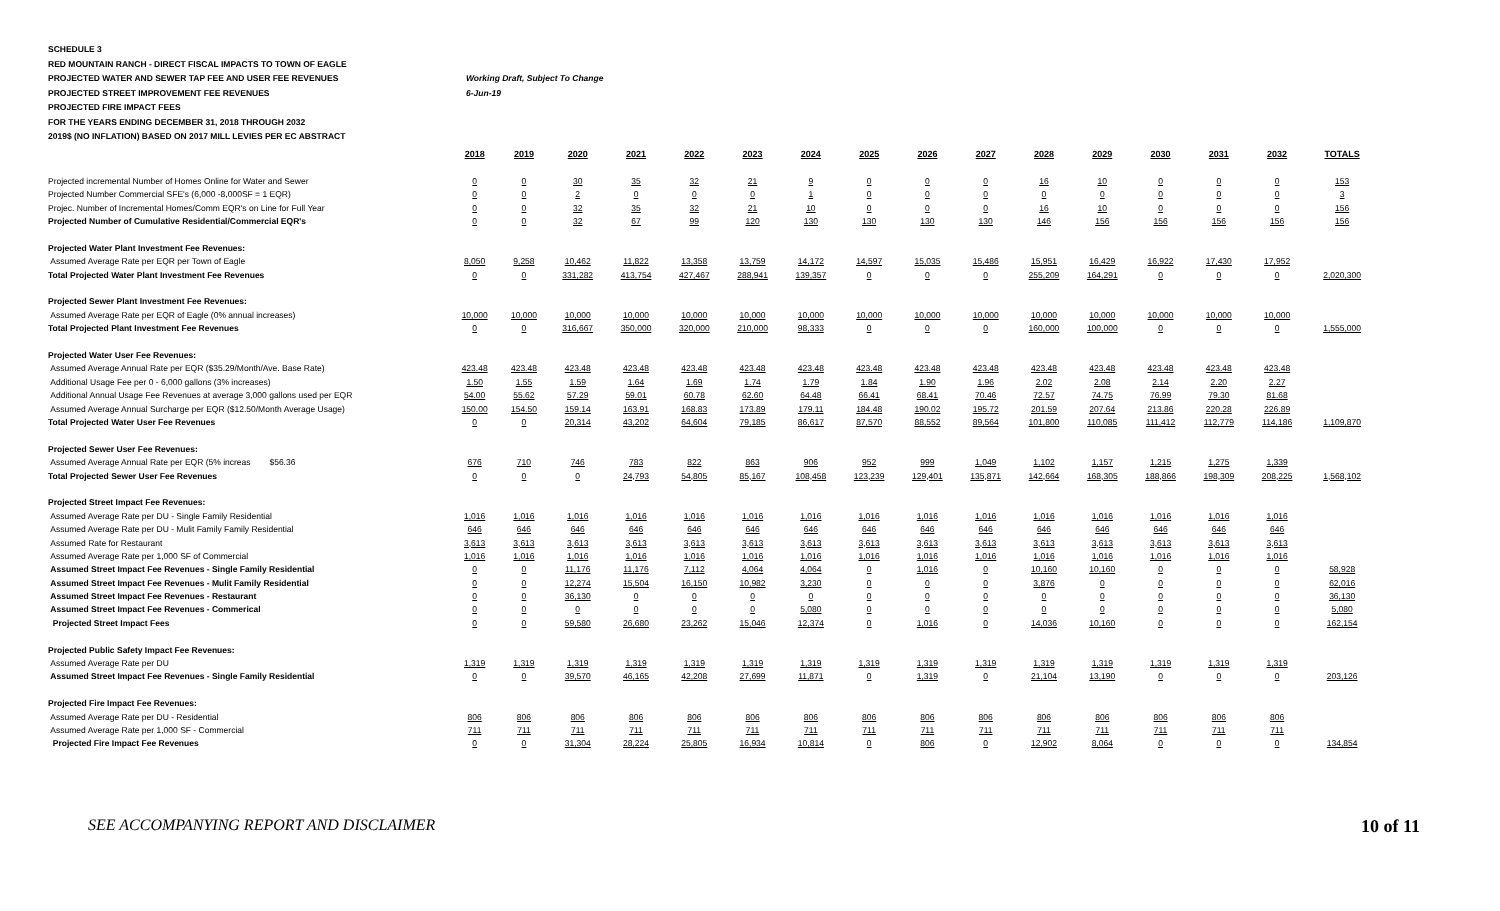SCHEDULE 3
RED MOUNTAIN RANCH - DIRECT FISCAL IMPACTS TO TOWN OF EAGLE
PROJECTED WATER AND SEWER TAP FEE AND USER FEE REVENUES Working Draft, Subject To Change
PROJECTED STREET IMPROVEMENT FEE REVENUES 6-Jun-19
PROJECTED FIRE IMPACT FEES
FOR THE YEARS ENDING DECEMBER 31, 2018 THROUGH 2032
2019$ (NO INFLATION) BASED ON 2017 MILL LEVIES PER EC ABSTRACT
| | 2018 | 2019 | 2020 | 2021 | 2022 | 2023 | 2024 | 2025 | 2026 | 2027 | 2028 | 2029 | 2030 | 2031 | 2032 | TOTALS |
| --- | --- | --- | --- | --- | --- | --- | --- | --- | --- | --- | --- | --- | --- | --- | --- | --- |
| Projected incremental Number of Homes Online for Water and Sewer | 0 | 0 | 30 | 35 | 32 | 21 | 9 | 0 | 0 | 0 | 16 | 10 | 0 | 0 | 0 | 153 |
| Projected Number Commercial SFE's (6,000 -8,000SF = 1 EQR) | 0 | 0 | 2 | 0 | 0 | 0 | 1 | 0 | 0 | 0 | 0 | 0 | 0 | 0 | 0 | 3 |
| Projec. Number of Incremental Homes/Comm EQR's on Line for Full Year | 0 | 0 | 32 | 35 | 32 | 21 | 10 | 0 | 0 | 0 | 16 | 10 | 0 | 0 | 0 | 156 |
| Projected Number of Cumulative Residential/Commercial EQR's | 0 | 0 | 32 | 67 | 99 | 120 | 130 | 130 | 130 | 130 | 146 | 156 | 156 | 156 | 156 | 156 |
| Projected Water Plant Investment Fee Revenues: | | | | | | | | | | | | | | | | |
| Assumed Average Rate per EQR per Town of Eagle | 8,050 | 9,258 | 10,462 | 11,822 | 13,358 | 13,759 | 14,172 | 14,597 | 15,035 | 15,486 | 15,951 | 16,429 | 16,922 | 17,430 | 17,952 | |
| Total Projected Water Plant Investment Fee Revenues | 0 | 0 | 331,282 | 413,754 | 427,467 | 288,941 | 139,357 | 0 | 0 | 0 | 255,209 | 164,291 | 0 | 0 | 0 | 2,020,300 |
| Projected Sewer Plant Investment Fee Revenues: | | | | | | | | | | | | | | | | |
| Assumed Average Rate per EQR of Eagle (0% annual increases) | 10,000 | 10,000 | 10,000 | 10,000 | 10,000 | 10,000 | 10,000 | 10,000 | 10,000 | 10,000 | 10,000 | 10,000 | 10,000 | 10,000 | 10,000 | |
| Total Projected Plant Investment Fee Revenues | 0 | 0 | 316,667 | 350,000 | 320,000 | 210,000 | 98,333 | 0 | 0 | 0 | 160,000 | 100,000 | 0 | 0 | 0 | 1,555,000 |
| Projected Water User Fee Revenues: | | | | | | | | | | | | | | | | |
| Assumed Average Annual Rate per EQR ($35.29/Month/Ave. Base Rate) | 423.48 | 423.48 | 423.48 | 423.48 | 423.48 | 423.48 | 423.48 | 423.48 | 423.48 | 423.48 | 423.48 | 423.48 | 423.48 | 423.48 | 423.48 | |
| Additional Usage Fee per 0 - 6,000 gallons (3% increases) | 1.50 | 1.55 | 1.59 | 1.64 | 1.69 | 1.74 | 1.79 | 1.84 | 1.90 | 1.96 | 2.02 | 2.08 | 2.14 | 2.20 | 2.27 | |
| Additional Annual Usage Fee Revenues at average 3,000 gallons used per EQR | 54.00 | 55.62 | 57.29 | 59.01 | 60.78 | 62.60 | 64.48 | 66.41 | 68.41 | 70.46 | 72.57 | 74.75 | 76.99 | 79.30 | 81.68 | |
| Assumed Average Annual Surcharge per EQR ($12.50/Month Average Usage) | 150.00 | 154.50 | 159.14 | 163.91 | 168.83 | 173.89 | 179.11 | 184.48 | 190.02 | 195.72 | 201.59 | 207.64 | 213.86 | 220.28 | 226.89 | |
| Total Projected Water User Fee Revenues | 0 | 0 | 20,314 | 43,202 | 64,604 | 79,185 | 86,617 | 87,570 | 88,552 | 89,564 | 101,800 | 110,085 | 111,412 | 112,779 | 114,186 | 1,109,870 |
| Projected Sewer User Fee Revenues: | | | | | | | | | | | | | | | | |
| Assumed Average Annual Rate per EQR (5% increas $56.36 | 676 | 710 | 746 | 783 | 822 | 863 | 906 | 952 | 999 | 1,049 | 1,102 | 1,157 | 1,215 | 1,275 | 1,339 | |
| Total Projected Sewer User Fee Revenues | 0 | 0 | 0 | 24,793 | 54,805 | 85,167 | 108,458 | 123,239 | 129,401 | 135,871 | 142,664 | 168,305 | 188,866 | 198,309 | 208,225 | 1,568,102 |
| Projected Street Impact Fee Revenues: | | | | | | | | | | | | | | | | |
| Assumed Average Rate per DU - Single Family Residential | 1,016 | 1,016 | 1,016 | 1,016 | 1,016 | 1,016 | 1,016 | 1,016 | 1,016 | 1,016 | 1,016 | 1,016 | 1,016 | 1,016 | 1,016 | |
| Assumed Average Rate per DU - Mulit Family Family Residential | 646 | 646 | 646 | 646 | 646 | 646 | 646 | 646 | 646 | 646 | 646 | 646 | 646 | 646 | 646 | |
| Assumed Rate for Restaurant | 3,613 | 3,613 | 3,613 | 3,613 | 3,613 | 3,613 | 3,613 | 3,613 | 3,613 | 3,613 | 3,613 | 3,613 | 3,613 | 3,613 | 3,613 | |
| Assumed Average Rate per 1,000 SF of Commercial | 1,016 | 1,016 | 1,016 | 1,016 | 1,016 | 1,016 | 1,016 | 1,016 | 1,016 | 1,016 | 1,016 | 1,016 | 1,016 | 1,016 | 1,016 | |
| Assumed Street Impact Fee Revenues - Single Family Residential | 0 | 0 | 11,176 | 11,176 | 7,112 | 4,064 | 4,064 | 0 | 1,016 | 0 | 10,160 | 10,160 | 0 | 0 | 0 | 58,928 |
| Assumed Street Impact Fee Revenues - Mulit Family Residential | 0 | 0 | 12,274 | 15,504 | 16,150 | 10,982 | 3,230 | 0 | 0 | 0 | 3,876 | 0 | 0 | 0 | 0 | 62,016 |
| Assumed Street Impact Fee Revenues - Restaurant | 0 | 0 | 36,130 | 0 | 0 | 0 | 0 | 0 | 0 | 0 | 0 | 0 | 0 | 0 | 0 | 36,130 |
| Assumed Street Impact Fee Revenues - Commerical | 0 | 0 | 0 | 0 | 0 | 0 | 5,080 | 0 | 0 | 0 | 0 | 0 | 0 | 0 | 0 | 5,080 |
| Projected Street Impact Fees | 0 | 0 | 59,580 | 26,680 | 23,262 | 15,046 | 12,374 | 0 | 1,016 | 0 | 14,036 | 10,160 | 0 | 0 | 0 | 162,154 |
| Projected Public Safety Impact Fee Revenues: | | | | | | | | | | | | | | | | |
| Assumed Average Rate per DU | 1,319 | 1,319 | 1,319 | 1,319 | 1,319 | 1,319 | 1,319 | 1,319 | 1,319 | 1,319 | 1,319 | 1,319 | 1,319 | 1,319 | 1,319 | |
| Assumed Street Impact Fee Revenues - Single Family Residential | 0 | 0 | 39,570 | 46,165 | 42,208 | 27,699 | 11,871 | 0 | 1,319 | 0 | 21,104 | 13,190 | 0 | 0 | 0 | 203,126 |
| Projected Fire Impact Fee Revenues: | | | | | | | | | | | | | | | | |
| Assumed Average Rate per DU - Residential | 806 | 806 | 806 | 806 | 806 | 806 | 806 | 806 | 806 | 806 | 806 | 806 | 806 | 806 | 806 | |
| Assumed Average Rate per 1,000 SF - Commercial | 711 | 711 | 711 | 711 | 711 | 711 | 711 | 711 | 711 | 711 | 711 | 711 | 711 | 711 | 711 | |
| Projected Fire Impact Fee Revenues | 0 | 0 | 31,304 | 28,224 | 25,805 | 16,934 | 10,814 | 0 | 806 | 0 | 12,902 | 8,064 | 0 | 0 | 0 | 134,854 |
SEE ACCOMPANYING REPORT AND DISCLAIMER 10 of 11